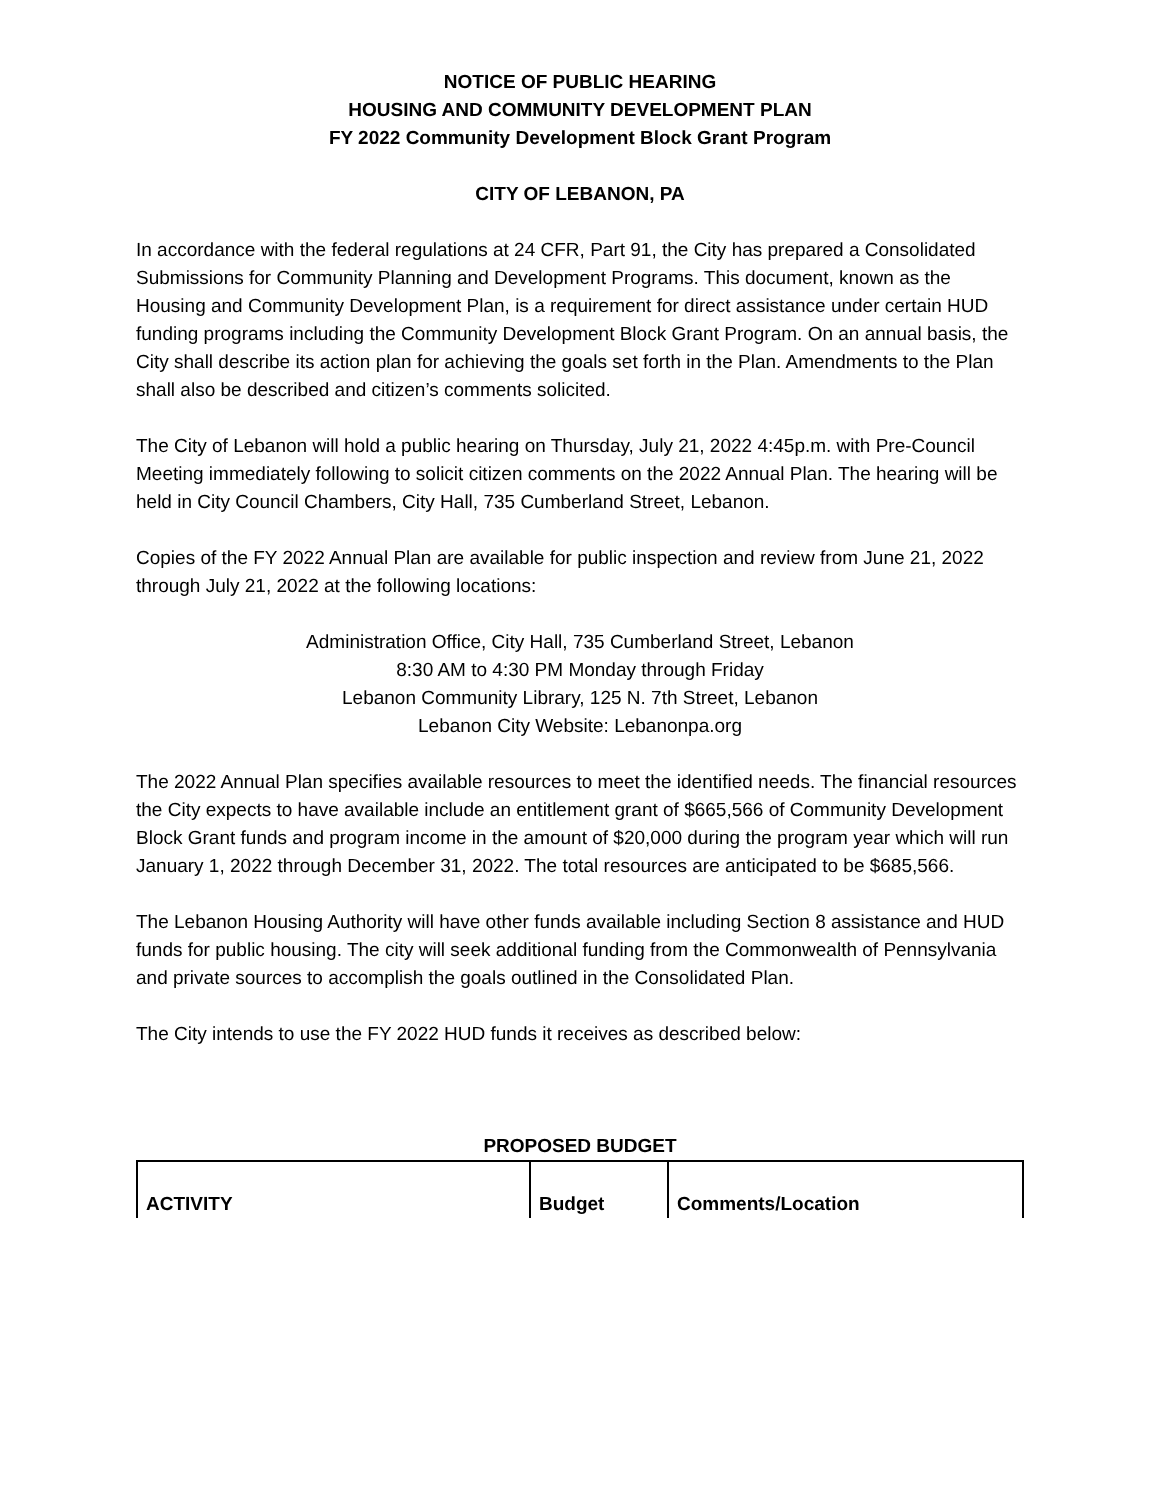NOTICE OF PUBLIC HEARING
HOUSING AND COMMUNITY DEVELOPMENT PLAN
FY 2022 Community Development Block Grant Program
CITY OF LEBANON, PA
In accordance with the federal regulations at 24 CFR, Part 91, the City has prepared a Consolidated Submissions for Community Planning and Development Programs. This document, known as the Housing and Community Development Plan, is a requirement for direct assistance under certain HUD funding programs including the Community Development Block Grant Program. On an annual basis, the City shall describe its action plan for achieving the goals set forth in the Plan. Amendments to the Plan shall also be described and citizen’s comments solicited.
The City of Lebanon will hold a public hearing on Thursday, July 21, 2022 4:45p.m. with Pre-Council Meeting immediately following to solicit citizen comments on the 2022 Annual Plan. The hearing will be held in City Council Chambers, City Hall, 735 Cumberland Street, Lebanon.
Copies of the FY 2022 Annual Plan are available for public inspection and review from June 21, 2022 through July 21, 2022 at the following locations:
Administration Office, City Hall, 735 Cumberland Street, Lebanon
8:30 AM to 4:30 PM Monday through Friday
Lebanon Community Library, 125 N. 7th Street, Lebanon
Lebanon City Website: Lebanonpa.org
The 2022 Annual Plan specifies available resources to meet the identified needs. The financial resources the City expects to have available include an entitlement grant of $665,566 of Community Development Block Grant funds and program income in the amount of $20,000 during the program year which will run January 1, 2022 through December 31, 2022. The total resources are anticipated to be $685,566.
The Lebanon Housing Authority will have other funds available including Section 8 assistance and HUD funds for public housing. The city will seek additional funding from the Commonwealth of Pennsylvania and private sources to accomplish the goals outlined in the Consolidated Plan.
The City intends to use the FY 2022 HUD funds it receives as described below:
PROPOSED BUDGET
| ACTIVITY | Budget | Comments/Location |